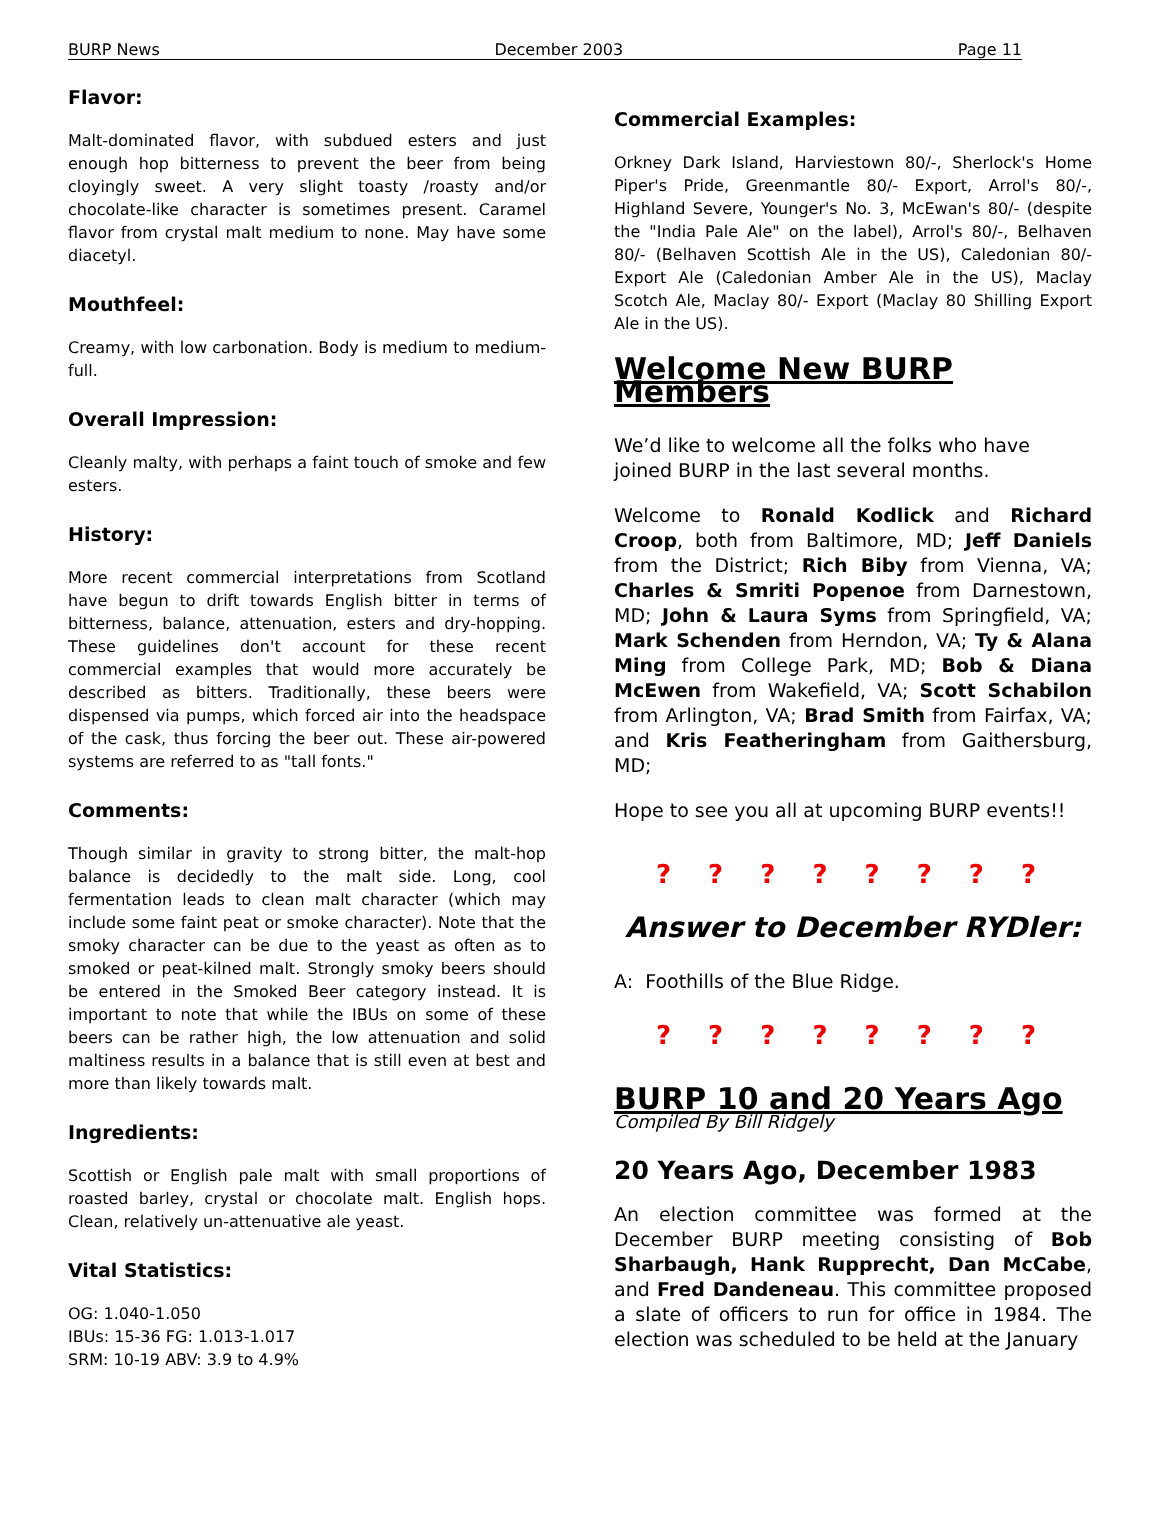BURP News December 2003 Page 11
Flavor:
Malt-dominated flavor, with subdued esters and just enough hop bitterness to prevent the beer from being cloyingly sweet. A very slight toasty /roasty and/or chocolate-like character is sometimes present. Caramel flavor from crystal malt medium to none. May have some diacetyl.
Mouthfeel:
Creamy, with low carbonation. Body is medium to medium-full.
Overall Impression:
Cleanly malty, with perhaps a faint touch of smoke and few esters.
History:
More recent commercial interpretations from Scotland have begun to drift towards English bitter in terms of bitterness, balance, attenuation, esters and dry-hopping. These guidelines don't account for these recent commercial examples that would more accurately be described as bitters. Traditionally, these beers were dispensed via pumps, which forced air into the headspace of the cask, thus forcing the beer out. These air-powered systems are referred to as "tall fonts."
Comments:
Though similar in gravity to strong bitter, the malt-hop balance is decidedly to the malt side. Long, cool fermentation leads to clean malt character (which may include some faint peat or smoke character). Note that the smoky character can be due to the yeast as often as to smoked or peat-kilned malt. Strongly smoky beers should be entered in the Smoked Beer category instead. It is important to note that while the IBUs on some of these beers can be rather high, the low attenuation and solid maltiness results in a balance that is still even at best and more than likely towards malt.
Ingredients:
Scottish or English pale malt with small proportions of roasted barley, crystal or chocolate malt. English hops. Clean, relatively un-attenuative ale yeast.
Vital Statistics:
OG: 1.040-1.050
IBUs: 15-36 FG: 1.013-1.017
SRM: 10-19 ABV: 3.9 to 4.9%
Commercial Examples:
Orkney Dark Island, Harviestown 80/-, Sherlock's Home Piper's Pride, Greenmantle 80/- Export, Arrol's 80/-, Highland Severe, Younger's No. 3, McEwan's 80/- (despite the "India Pale Ale" on the label), Arrol's 80/-, Belhaven 80/- (Belhaven Scottish Ale in the US), Caledonian 80/- Export Ale (Caledonian Amber Ale in the US), Maclay Scotch Ale, Maclay 80/- Export (Maclay 80 Shilling Export Ale in the US).
Welcome New BURP Members
We’d like to welcome all the folks who have joined BURP in the last several months.
Welcome to Ronald Kodlick and Richard Croop, both from Baltimore, MD; Jeff Daniels from the District; Rich Biby from Vienna, VA; Charles & Smriti Popenoe from Darnestown, MD; John & Laura Syms from Springfield, VA; Mark Schenden from Herndon, VA; Ty & Alana Ming from College Park, MD; Bob & Diana McEwen from Wakefield, VA; Scott Schabilon from Arlington, VA; Brad Smith from Fairfax, VA; and Kris Featheringham from Gaithersburg, MD;
Hope to see you all at upcoming BURP events!!
? ? ? ? ? ? ? ?
Answer to December RYDler:
A: Foothills of the Blue Ridge.
? ? ? ? ? ? ? ?
BURP 10 and 20 Years Ago
Compiled By Bill Ridgely
20 Years Ago, December 1983
An election committee was formed at the December BURP meeting consisting of Bob Sharbaugh, Hank Rupprecht, Dan McCabe, and Fred Dandeneau. This committee proposed a slate of officers to run for office in 1984. The election was scheduled to be held at the January